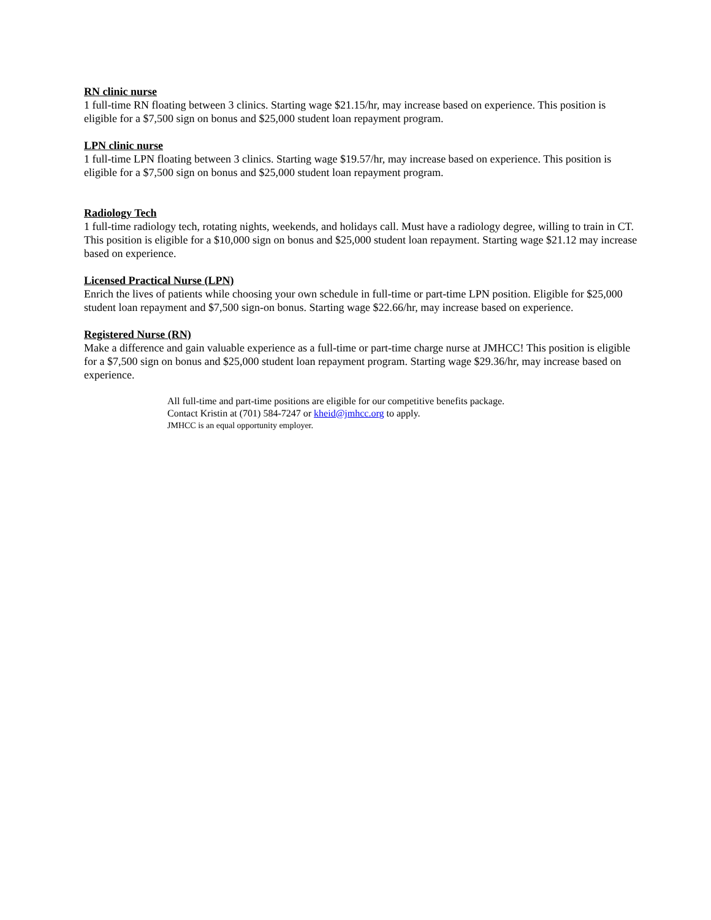RN clinic nurse
1 full-time RN floating between 3 clinics. Starting wage $21.15/hr, may increase based on experience. This position is eligible for a $7,500 sign on bonus and $25,000 student loan repayment program.
LPN clinic nurse
1 full-time LPN floating between 3 clinics. Starting wage $19.57/hr, may increase based on experience. This position is eligible for a $7,500 sign on bonus and $25,000 student loan repayment program.
Radiology Tech
1 full-time radiology tech, rotating nights, weekends, and holidays call. Must have a radiology degree, willing to train in CT. This position is eligible for a $10,000 sign on bonus and $25,000 student loan repayment. Starting wage $21.12 may increase based on experience.
Licensed Practical Nurse (LPN)
Enrich the lives of patients while choosing your own schedule in full-time or part-time LPN position. Eligible for $25,000 student loan repayment and $7,500 sign-on bonus. Starting wage $22.66/hr, may increase based on experience.
Registered Nurse (RN)
Make a difference and gain valuable experience as a full-time or part-time charge nurse at JMHCC! This position is eligible for a $7,500 sign on bonus and $25,000 student loan repayment program. Starting wage $29.36/hr, may increase based on experience.
All full-time and part-time positions are eligible for our competitive benefits package.
Contact Kristin at (701) 584-7247 or kheid@jmhcc.org to apply.
JMHCC is an equal opportunity employer.